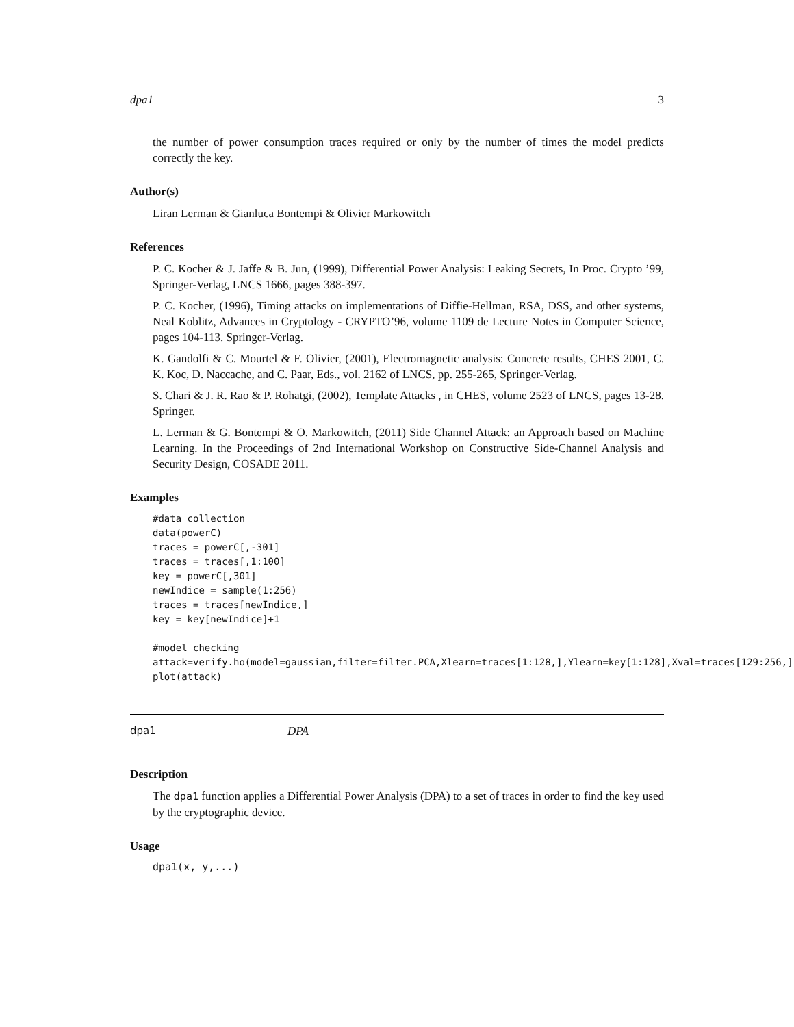dpa1 3
the number of power consumption traces required or only by the number of times the model predicts correctly the key.
Author(s)
Liran Lerman & Gianluca Bontempi & Olivier Markowitch
References
P. C. Kocher & J. Jaffe & B. Jun, (1999), Differential Power Analysis: Leaking Secrets, In Proc. Crypto ’99, Springer-Verlag, LNCS 1666, pages 388-397.
P. C. Kocher, (1996), Timing attacks on implementations of Diffie-Hellman, RSA, DSS, and other systems, Neal Koblitz, Advances in Cryptology - CRYPTO’96, volume 1109 de Lecture Notes in Computer Science, pages 104-113. Springer-Verlag.
K. Gandolfi & C. Mourtel & F. Olivier, (2001), Electromagnetic analysis: Concrete results, CHES 2001, C. K. Koc, D. Naccache, and C. Paar, Eds., vol. 2162 of LNCS, pp. 255-265, Springer-Verlag.
S. Chari & J. R. Rao & P. Rohatgi, (2002), Template Attacks , in CHES, volume 2523 of LNCS, pages 13-28. Springer.
L. Lerman & G. Bontempi & O. Markowitch, (2011) Side Channel Attack: an Approach based on Machine Learning. In the Proceedings of 2nd International Workshop on Constructive Side-Channel Analysis and Security Design, COSADE 2011.
Examples
#data collection
data(powerC)
traces = powerC[,-301]
traces = traces[,1:100]
key = powerC[,301]
newIndice = sample(1:256)
traces = traces[newIndice,]
key = key[newIndice]+1

#model checking
attack=verify.ho(model=gaussian,filter=filter.PCA,Xlearn=traces[1:128,],Ylearn=key[1:128],Xval=traces[129:256,]
plot(attack)
dpa1 DPA
Description
The dpa1 function applies a Differential Power Analysis (DPA) to a set of traces in order to find the key used by the cryptographic device.
Usage
dpa1(x, y,...)